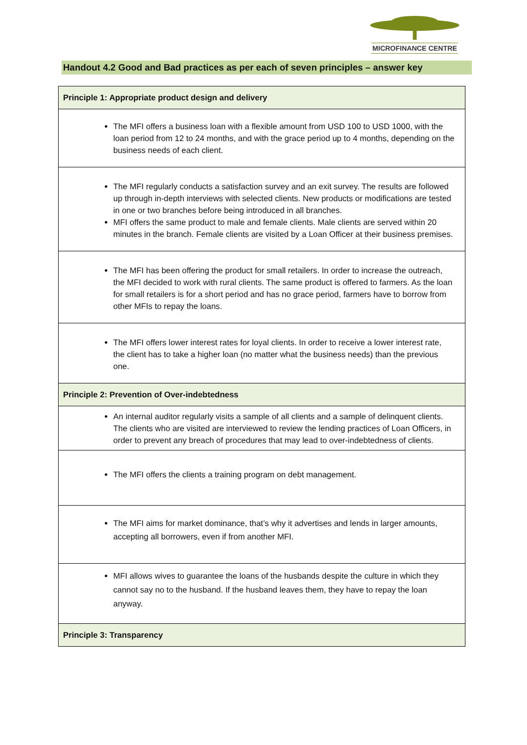MICROFINANCE CENTRE
Handout 4.2 Good and Bad practices as per each of seven principles – answer key
| Principle 1: Appropriate product design and delivery |
| The MFI offers a business loan with a flexible amount from USD 100 to USD 1000, with the loan period from 12 to 24 months, and with the grace period up to 4 months, depending on the business needs of each client. |
| The MFI regularly conducts a satisfaction survey and an exit survey. The results are followed up through in-depth interviews with selected clients. New products or modifications are tested in one or two branches before being introduced in all branches. MFI offers the same product to male and female clients. Male clients are served within 20 minutes in the branch. Female clients are visited by a Loan Officer at their business premises. |
| The MFI has been offering the product for small retailers. In order to increase the outreach, the MFI decided to work with rural clients. The same product is offered to farmers. As the loan for small retailers is for a short period and has no grace period, farmers have to borrow from other MFIs to repay the loans. |
| The MFI offers lower interest rates for loyal clients. In order to receive a lower interest rate, the client has to take a higher loan (no matter what the business needs) than the previous one. |
| Principle 2: Prevention of Over-indebtedness |
| An internal auditor regularly visits a sample of all clients and a sample of delinquent clients. The clients who are visited are interviewed to review the lending practices of Loan Officers, in order to prevent any breach of procedures that may lead to over-indebtedness of clients. |
| The MFI offers the clients a training program on debt management. |
| The MFI aims for market dominance, that’s why it advertises and lends in larger amounts, accepting all borrowers, even if from another MFI. |
| MFI allows wives to guarantee the loans of the husbands despite the culture in which they cannot say no to the husband. If the husband leaves them, they have to repay the loan anyway. |
| Principle 3: Transparency |